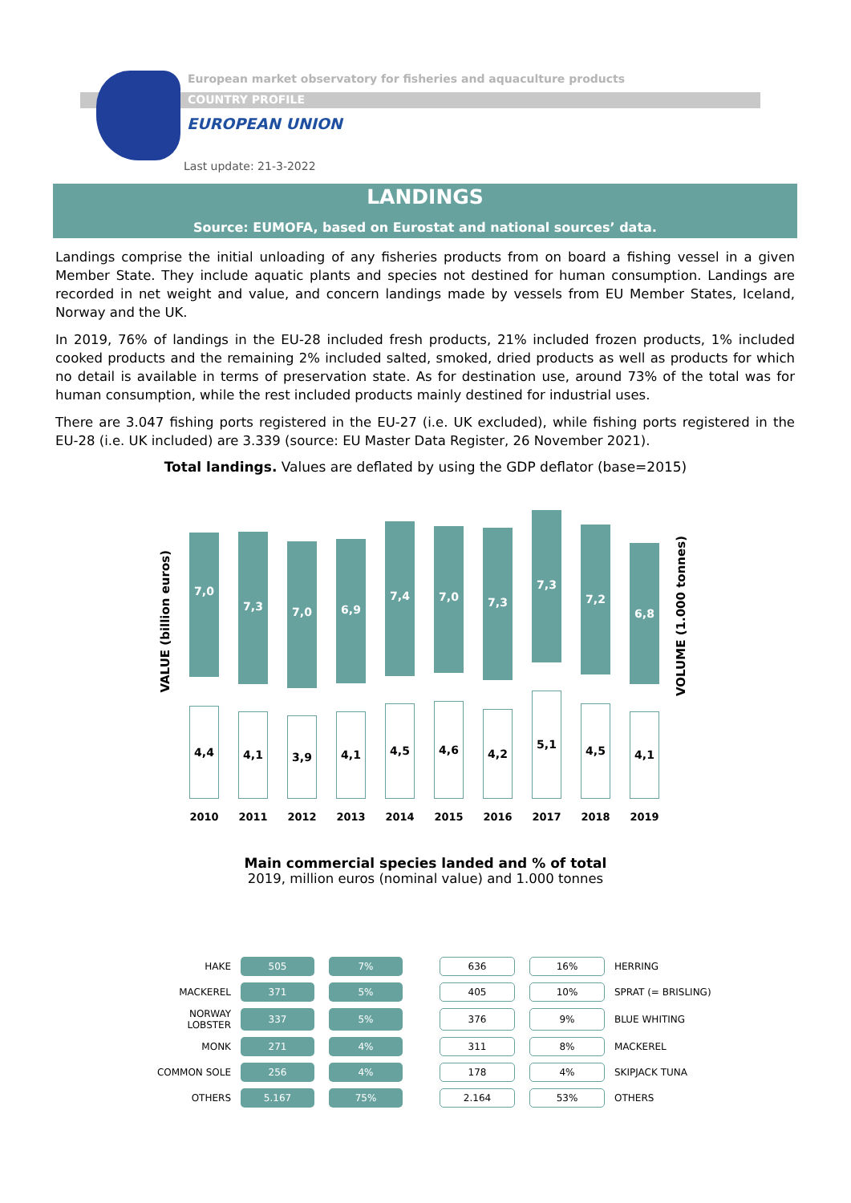European market observatory for fisheries and aquaculture products
COUNTRY PROFILE
EUROPEAN UNION
Last update: 21-3-2022
LANDINGS
Source: EUMOFA, based on Eurostat and national sources’ data.
Landings comprise the initial unloading of any fisheries products from on board a fishing vessel in a given Member State. They include aquatic plants and species not destined for human consumption. Landings are recorded in net weight and value, and concern landings made by vessels from EU Member States, Iceland, Norway and the UK.
In 2019, 76% of landings in the EU-28 included fresh products, 21% included frozen products, 1% included cooked products and the remaining 2% included salted, smoked, dried products as well as products for which no detail is available in terms of preservation state. As for destination use, around 73% of the total was for human consumption, while the rest included products mainly destined for industrial uses.
There are 3.047 fishing ports registered in the EU-27 (i.e. UK excluded), while fishing ports registered in the EU-28 (i.e. UK included) are 3.339 (source: EU Master Data Register, 26 November 2021).
Total landings. Values are deflated by using the GDP deflator (base=2015)
VALUE (billion euros)
7,0
4,4
2010
7,3
4,1
2011
7,0
3,9
2012
6,9
4,1
2013
7,4
4,5
2014
7,0
4,6
2015
7,3
4,2
2016
7,3
5,1
2017
7,2
4,5
2018
6,8
4,1
2019
VOLUME (1.000 tonnes)
Main commercial species landed and % of total
2019, million euros (nominal value) and 1.000 tonnes
| HAKE | 505 | | 7% | | 636 | | 16% | HERRING |
| MACKEREL | 371 | | 5% | | 405 | | 10% | SPRAT (= BRISLING) |
| NORWAY LOBSTER | 337 | | 5% | | 376 | | 9% | BLUE WHITING |
| MONK | 271 | | 4% | | 311 | | 8% | MACKEREL |
| COMMON SOLE | 256 | | 4% | | 178 | | 4% | SKIPJACK TUNA |
| OTHERS | 5.167 | | 75% | | 2.164 | | 53% | OTHERS |